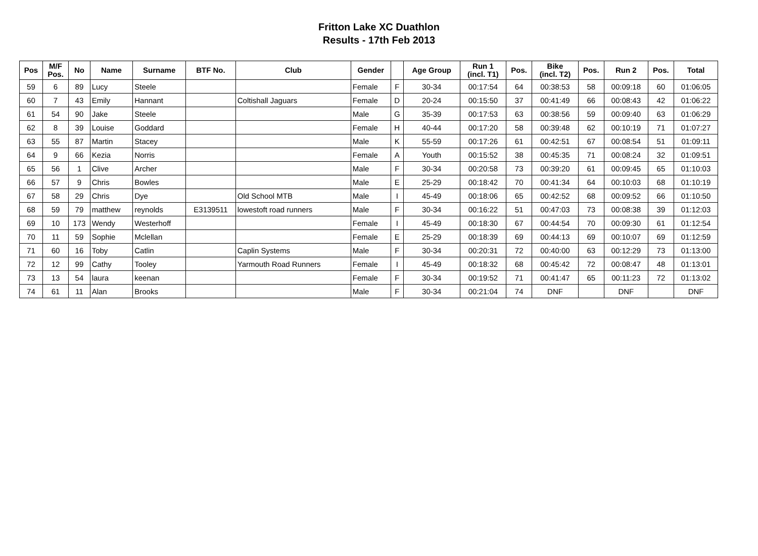Fritton Lake XC Duathlon
Results - 17th Feb 2013
| Pos | M/F Pos. | No | Name | Surname | BTF No. | Club | Gender | | Age Group | Run 1 (incl. T1) | Pos. | Bike (incl. T2) | Pos. | Run 2 | Pos. | Total |
| --- | --- | --- | --- | --- | --- | --- | --- | --- | --- | --- | --- | --- | --- | --- | --- | --- |
| 59 | 6 | 89 | Lucy | Steele | | | Female | F | 30-34 | 00:17:54 | 64 | 00:38:53 | 58 | 00:09:18 | 60 | 01:06:05 |
| 60 | 7 | 43 | Emily | Hannant | | Coltishall Jaguars | Female | D | 20-24 | 00:15:50 | 37 | 00:41:49 | 66 | 00:08:43 | 42 | 01:06:22 |
| 61 | 54 | 90 | Jake | Steele | | | Male | G | 35-39 | 00:17:53 | 63 | 00:38:56 | 59 | 00:09:40 | 63 | 01:06:29 |
| 62 | 8 | 39 | Louise | Goddard | | | Female | H | 40-44 | 00:17:20 | 58 | 00:39:48 | 62 | 00:10:19 | 71 | 01:07:27 |
| 63 | 55 | 87 | Martin | Stacey | | | Male | K | 55-59 | 00:17:26 | 61 | 00:42:51 | 67 | 00:08:54 | 51 | 01:09:11 |
| 64 | 9 | 66 | Kezia | Norris | | | Female | A | Youth | 00:15:52 | 38 | 00:45:35 | 71 | 00:08:24 | 32 | 01:09:51 |
| 65 | 56 | 1 | Clive | Archer | | | Male | F | 30-34 | 00:20:58 | 73 | 00:39:20 | 61 | 00:09:45 | 65 | 01:10:03 |
| 66 | 57 | 9 | Chris | Bowles | | | Male | E | 25-29 | 00:18:42 | 70 | 00:41:34 | 64 | 00:10:03 | 68 | 01:10:19 |
| 67 | 58 | 29 | Chris | Dye | | Old School MTB | Male | I | 45-49 | 00:18:06 | 65 | 00:42:52 | 68 | 00:09:52 | 66 | 01:10:50 |
| 68 | 59 | 79 | matthew | reynolds | E3139511 | lowestoft road runners | Male | F | 30-34 | 00:16:22 | 51 | 00:47:03 | 73 | 00:08:38 | 39 | 01:12:03 |
| 69 | 10 | 173 | Wendy | Westerhoff | | | Female | I | 45-49 | 00:18:30 | 67 | 00:44:54 | 70 | 00:09:30 | 61 | 01:12:54 |
| 70 | 11 | 59 | Sophie | Mclellan | | | Female | E | 25-29 | 00:18:39 | 69 | 00:44:13 | 69 | 00:10:07 | 69 | 01:12:59 |
| 71 | 60 | 16 | Toby | Catlin | | Caplin Systems | Male | F | 30-34 | 00:20:31 | 72 | 00:40:00 | 63 | 00:12:29 | 73 | 01:13:00 |
| 72 | 12 | 99 | Cathy | Tooley | | Yarmouth Road Runners | Female | I | 45-49 | 00:18:32 | 68 | 00:45:42 | 72 | 00:08:47 | 48 | 01:13:01 |
| 73 | 13 | 54 | laura | keenan | | | Female | F | 30-34 | 00:19:52 | 71 | 00:41:47 | 65 | 00:11:23 | 72 | 01:13:02 |
| 74 | 61 | 11 | Alan | Brooks | | | Male | F | 30-34 | 00:21:04 | 74 | DNF | | DNF | | DNF |